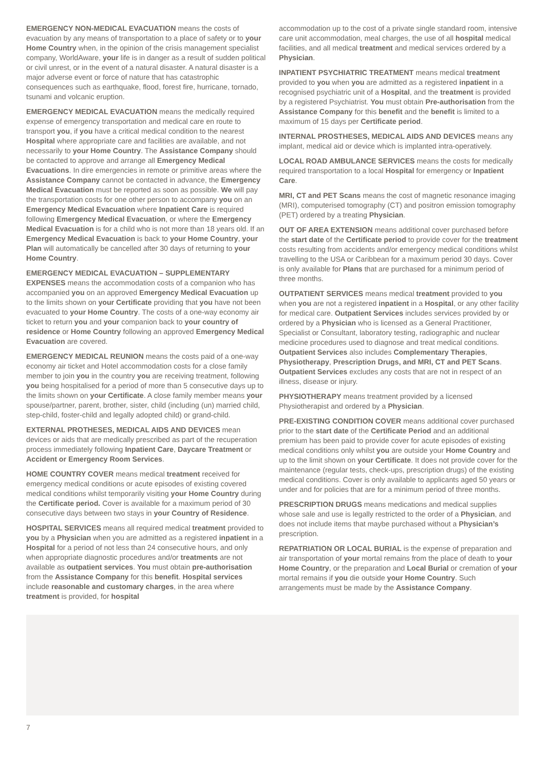EMERGENCY NON-MEDICAL EVACUATION means the costs of evacuation by any means of transportation to a place of safety or to your Home Country when, in the opinion of the crisis management specialist company, WorldAware, your life is in danger as a result of sudden political or civil unrest, or in the event of a natural disaster. A natural disaster is a major adverse event or force of nature that has catastrophic consequences such as earthquake, flood, forest fire, hurricane, tornado, tsunami and volcanic eruption.
EMERGENCY MEDICAL EVACUATION means the medically required expense of emergency transportation and medical care en route to transport you, if you have a critical medical condition to the nearest Hospital where appropriate care and facilities are available, and not necessarily to your Home Country. The Assistance Company should be contacted to approve and arrange all Emergency Medical Evacuations. In dire emergencies in remote or primitive areas where the Assistance Company cannot be contacted in advance, the Emergency Medical Evacuation must be reported as soon as possible. We will pay the transportation costs for one other person to accompany you on an Emergency Medical Evacuation where Inpatient Care is required following Emergency Medical Evacuation, or where the Emergency Medical Evacuation is for a child who is not more than 18 years old. If an Emergency Medical Evacuation is back to your Home Country, your Plan will automatically be cancelled after 30 days of returning to your Home Country.
EMERGENCY MEDICAL EVACUATION – SUPPLEMENTARY EXPENSES means the accommodation costs of a companion who has accompanied you on an approved Emergency Medical Evacuation up to the limits shown on your Certificate providing that you have not been evacuated to your Home Country. The costs of a one-way economy air ticket to return you and your companion back to your country of residence or Home Country following an approved Emergency Medical Evacuation are covered.
EMERGENCY MEDICAL REUNION means the costs paid of a one-way economy air ticket and Hotel accommodation costs for a close family member to join you in the country you are receiving treatment, following you being hospitalised for a period of more than 5 consecutive days up to the limits shown on your Certificate. A close family member means your spouse/partner, parent, brother, sister, child (including (un) married child, step-child, foster-child and legally adopted child) or grand-child.
EXTERNAL PROTHESES, MEDICAL AIDS AND DEVICES mean devices or aids that are medically prescribed as part of the recuperation process immediately following Inpatient Care, Daycare Treatment or Accident or Emergency Room Services.
HOME COUNTRY COVER means medical treatment received for emergency medical conditions or acute episodes of existing covered medical conditions whilst temporarily visiting your Home Country during the Certificate period. Cover is available for a maximum period of 30 consecutive days between two stays in your Country of Residence.
HOSPITAL SERVICES means all required medical treatment provided to you by a Physician when you are admitted as a registered inpatient in a Hospital for a period of not less than 24 consecutive hours, and only when appropriate diagnostic procedures and/or treatments are not available as outpatient services. You must obtain pre-authorisation from the Assistance Company for this benefit. Hospital services include reasonable and customary charges, in the area where treatment is provided, for hospital
accommodation up to the cost of a private single standard room, intensive care unit accommodation, meal charges, the use of all hospital medical facilities, and all medical treatment and medical services ordered by a Physician.
INPATIENT PSYCHIATRIC TREATMENT means medical treatment provided to you when you are admitted as a registered inpatient in a recognised psychiatric unit of a Hospital, and the treatment is provided by a registered Psychiatrist. You must obtain Pre-authorisation from the Assistance Company for this benefit and the benefit is limited to a maximum of 15 days per Certificate period.
INTERNAL PROSTHESES, MEDICAL AIDS AND DEVICES means any implant, medical aid or device which is implanted intra-operatively.
LOCAL ROAD AMBULANCE SERVICES means the costs for medically required transportation to a local Hospital for emergency or Inpatient Care.
MRI, CT and PET Scans means the cost of magnetic resonance imaging (MRI), computerised tomography (CT) and positron emission tomography (PET) ordered by a treating Physician.
OUT OF AREA EXTENSION means additional cover purchased before the start date of the Certificate period to provide cover for the treatment costs resulting from accidents and/or emergency medical conditions whilst travelling to the USA or Caribbean for a maximum period 30 days. Cover is only available for Plans that are purchased for a minimum period of three months.
OUTPATIENT SERVICES means medical treatment provided to you when you are not a registered inpatient in a Hospital, or any other facility for medical care. Outpatient Services includes services provided by or ordered by a Physician who is licensed as a General Practitioner, Specialist or Consultant, laboratory testing, radiographic and nuclear medicine procedures used to diagnose and treat medical conditions. Outpatient Services also includes Complementary Therapies, Physiotherapy, Prescription Drugs, and MRI, CT and PET Scans. Outpatient Services excludes any costs that are not in respect of an illness, disease or injury.
PHYSIOTHERAPY means treatment provided by a licensed Physiotherapist and ordered by a Physician.
PRE-EXISTING CONDITION COVER means additional cover purchased prior to the start date of the Certificate Period and an additional premium has been paid to provide cover for acute episodes of existing medical conditions only whilst you are outside your Home Country and up to the limit shown on your Certificate. It does not provide cover for the maintenance (regular tests, check-ups, prescription drugs) of the existing medical conditions. Cover is only available to applicants aged 50 years or under and for policies that are for a minimum period of three months.
PRESCRIPTION DRUGS means medications and medical supplies whose sale and use is legally restricted to the order of a Physician, and does not include items that maybe purchased without a Physician’s prescription.
REPATRIATION OR LOCAL BURIAL is the expense of preparation and air transportation of your mortal remains from the place of death to your Home Country, or the preparation and Local Burial or cremation of your mortal remains if you die outside your Home Country. Such arrangements must be made by the Assistance Company.
7